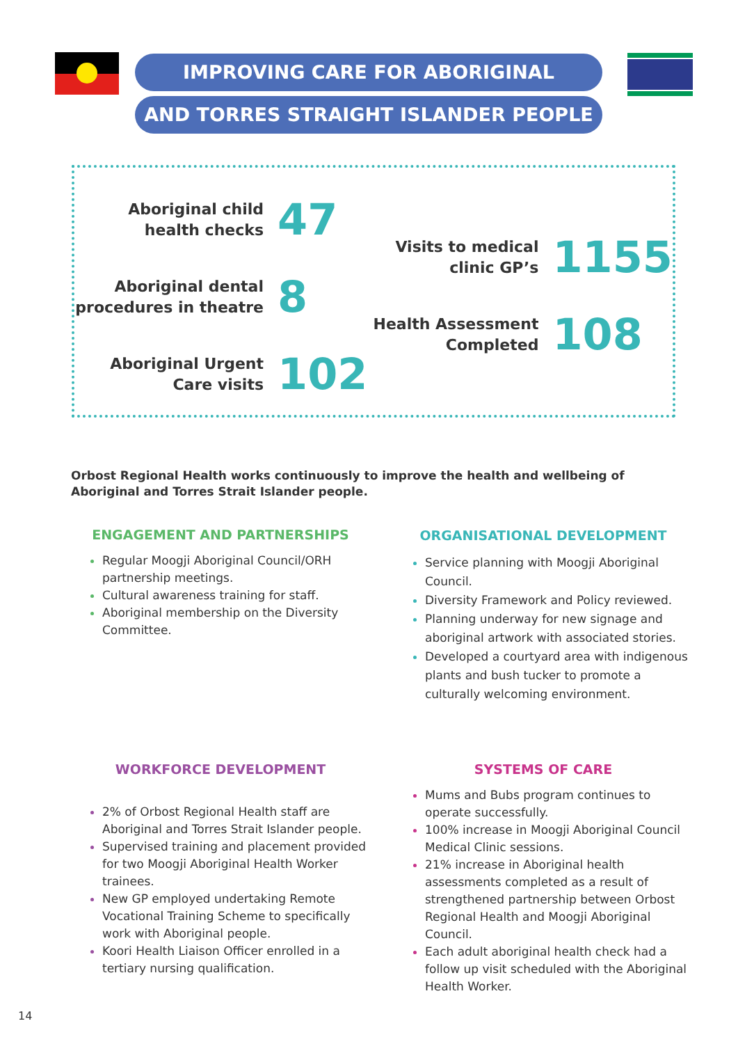IMPROVING CARE FOR ABORIGINAL
AND TORRES STRAIGHT ISLANDER PEOPLE
Aboriginal child health checks
47
Aboriginal dental procedures in theatre
8
Aboriginal Urgent Care visits
102
Visits to medical clinic GP’s
1155
Health Assessment Completed
108
Orbost Regional Health works continuously to improve the health and wellbeing of Aboriginal and Torres Strait Islander people.
ENGAGEMENT AND PARTNERSHIPS
Regular Moogji Aboriginal Council/ORH partnership meetings.
Cultural awareness training for staff.
Aboriginal membership on the Diversity Committee.
ORGANISATIONAL DEVELOPMENT
Service planning with Moogji Aboriginal Council.
Diversity Framework and Policy reviewed.
Planning underway for new signage and aboriginal artwork with associated stories.
Developed a courtyard area with indigenous plants and bush tucker to promote a culturally welcoming environment.
WORKFORCE DEVELOPMENT
2% of Orbost Regional Health staff are Aboriginal and Torres Strait Islander people.
Supervised training and placement provided for two Moogji Aboriginal Health Worker trainees.
New GP employed undertaking Remote Vocational Training Scheme to specifically work with Aboriginal people.
Koori Health Liaison Officer enrolled in a tertiary nursing qualification.
SYSTEMS OF CARE
Mums and Bubs program continues to operate successfully.
100% increase in Moogji Aboriginal Council Medical Clinic sessions.
21% increase in Aboriginal health assessments completed as a result of strengthened partnership between Orbost Regional Health and Moogji Aboriginal Council.
Each adult aboriginal health check had a follow up visit scheduled with the Aboriginal Health Worker.
14